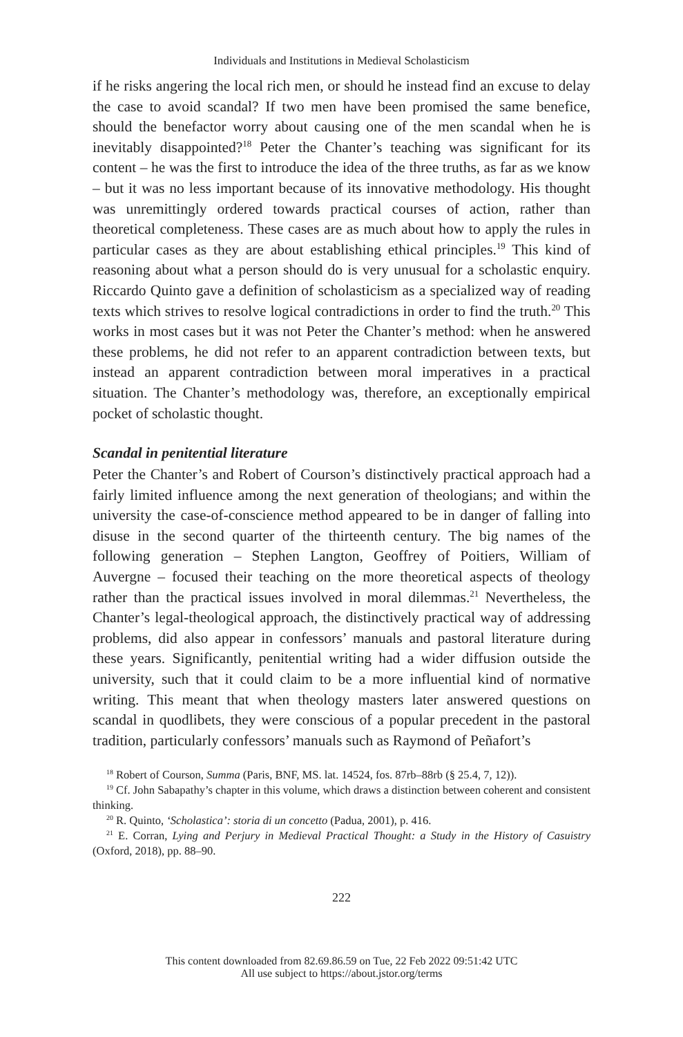Individuals and Institutions in Medieval Scholasticism
if he risks angering the local rich men, or should he instead find an excuse to delay the case to avoid scandal? If two men have been promised the same benefice, should the benefactor worry about causing one of the men scandal when he is inevitably disappointed?<sup>18</sup> Peter the Chanter’s teaching was significant for its content – he was the first to introduce the idea of the three truths, as far as we know – but it was no less important because of its innovative methodology. His thought was unremittingly ordered towards practical courses of action, rather than theoretical completeness. These cases are as much about how to apply the rules in particular cases as they are about establishing ethical principles.<sup>19</sup> This kind of reasoning about what a person should do is very unusual for a scholastic enquiry. Riccardo Quinto gave a definition of scholasticism as a specialized way of reading texts which strives to resolve logical contradictions in order to find the truth.<sup>20</sup> This works in most cases but it was not Peter the Chanter’s method: when he answered these problems, he did not refer to an apparent contradiction between texts, but instead an apparent contradiction between moral imperatives in a practical situation. The Chanter’s methodology was, therefore, an exceptionally empirical pocket of scholastic thought.
Scandal in penitential literature
Peter the Chanter’s and Robert of Courson’s distinctively practical approach had a fairly limited influence among the next generation of theologians; and within the university the case-of-conscience method appeared to be in danger of falling into disuse in the second quarter of the thirteenth century. The big names of the following generation – Stephen Langton, Geoffrey of Poitiers, William of Auvergne – focused their teaching on the more theoretical aspects of theology rather than the practical issues involved in moral dilemmas.<sup>21</sup> Nevertheless, the Chanter’s legal-theological approach, the distinctively practical way of addressing problems, did also appear in confessors’ manuals and pastoral literature during these years. Significantly, penitential writing had a wider diffusion outside the university, such that it could claim to be a more influential kind of normative writing. This meant that when theology masters later answered questions on scandal in quodlibets, they were conscious of a popular precedent in the pastoral tradition, particularly confessors’ manuals such as Raymond of Peñafort’s
<sup>18</sup> Robert of Courson, Summa (Paris, BNF, MS. lat. 14524, fos. 87rb–88rb (§ 25.4, 7, 12)).
<sup>19</sup> Cf. John Sabapathy’s chapter in this volume, which draws a distinction between coherent and consistent thinking.
<sup>20</sup> R. Quinto, ‘Scholastica’: storia di un concetto (Padua, 2001), p. 416.
<sup>21</sup> E. Corran, Lying and Perjury in Medieval Practical Thought: a Study in the History of Casuistry (Oxford, 2018), pp. 88–90.
222
This content downloaded from 82.69.86.59 on Tue, 22 Feb 2022 09:51:42 UTC
All use subject to https://about.jstor.org/terms